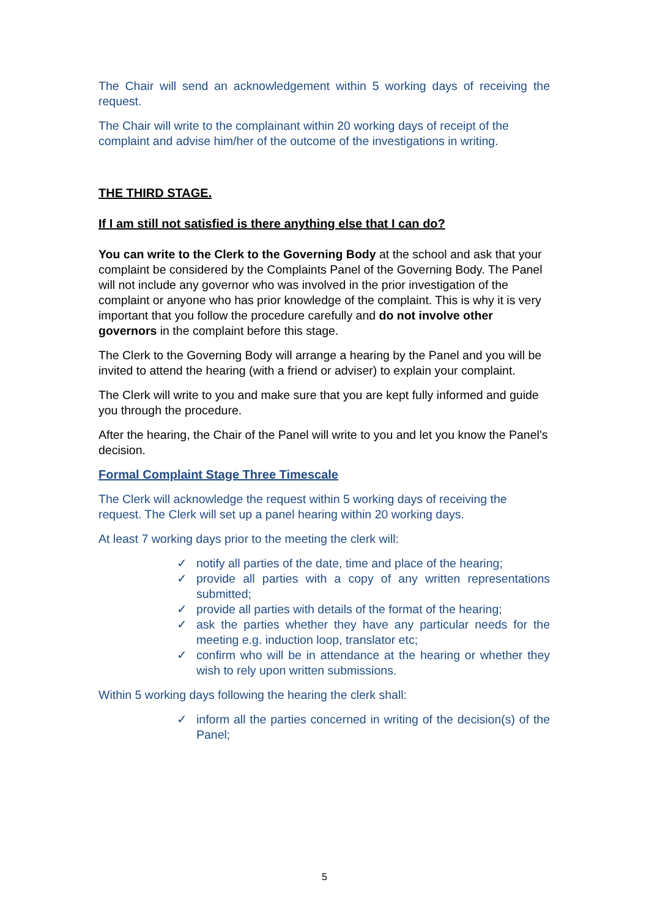The Chair will send an acknowledgement within 5 working days of receiving the request.
The Chair will write to the complainant within 20 working days of receipt of the complaint and advise him/her of the outcome of the investigations in writing.
THE THIRD STAGE.
If I am still not satisfied is there anything else that I can do?
You can write to the Clerk to the Governing Body at the school and ask that your complaint be considered by the Complaints Panel of the Governing Body. The Panel will not include any governor who was involved in the prior investigation of the complaint or anyone who has prior knowledge of the complaint. This is why it is very important that you follow the procedure carefully and do not involve other governors in the complaint before this stage.
The Clerk to the Governing Body will arrange a hearing by the Panel and you will be invited to attend the hearing (with a friend or adviser) to explain your complaint.
The Clerk will write to you and make sure that you are kept fully informed and guide you through the procedure.
After the hearing, the Chair of the Panel will write to you and let you know the Panel’s decision.
Formal Complaint Stage Three Timescale
The Clerk will acknowledge the request within 5 working days of receiving the request. The Clerk will set up a panel hearing within 20 working days.
At least 7 working days prior to the meeting the clerk will:
✓ notify all parties of the date, time and place of the hearing;
✓ provide all parties with a copy of any written representations submitted;
✓ provide all parties with details of the format of the hearing;
✓ ask the parties whether they have any particular needs for the meeting e.g. induction loop, translator etc;
✓ confirm who will be in attendance at the hearing or whether they wish to rely upon written submissions.
Within 5 working days following the hearing the clerk shall:
✓ inform all the parties concerned in writing of the decision(s) of the Panel;
5